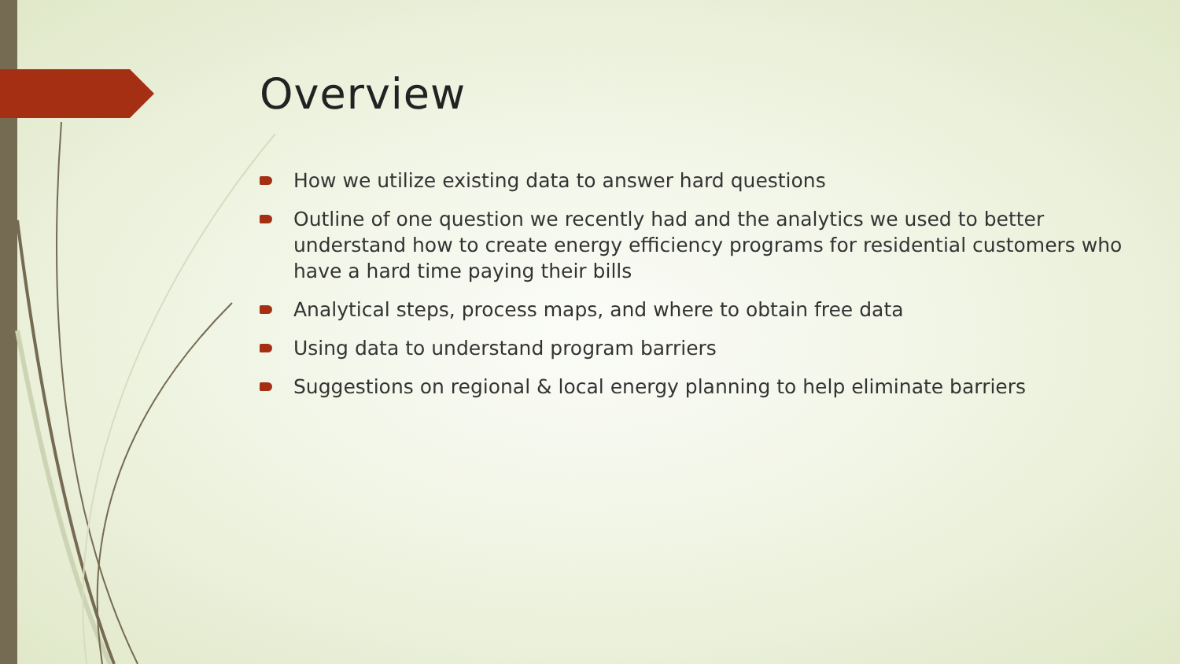Overview
How we utilize existing data to answer hard questions
Outline of one question we recently had and the analytics we used to better understand how to create energy efficiency programs for residential customers who have a hard time paying their bills
Analytical steps, process maps, and where to obtain free data
Using data to understand program barriers
Suggestions on regional & local energy planning to help eliminate barriers